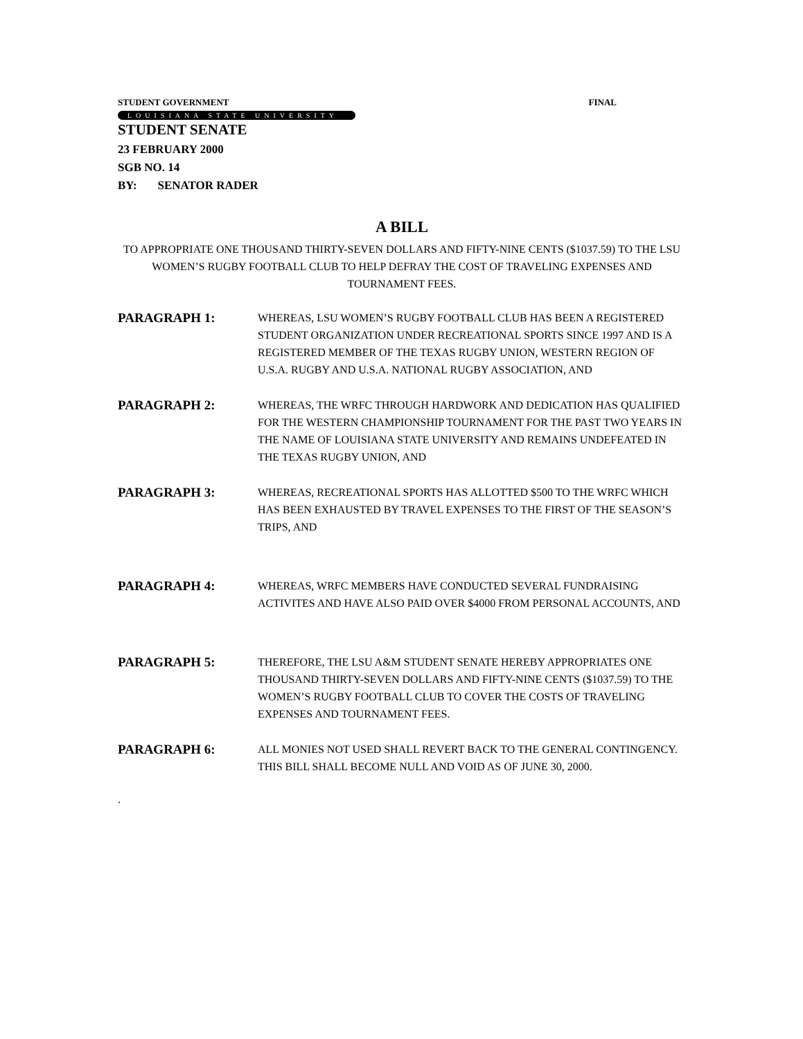STUDENT GOVERNMENT FINAL
LOUISIANA STATE UNIVERSITY
STUDENT SENATE
23 FEBRUARY 2000
SGB NO. 14
BY: SENATOR RADER
A BILL
TO APPROPRIATE ONE THOUSAND THIRTY-SEVEN DOLLARS AND FIFTY-NINE CENTS ($1037.59) TO THE LSU WOMEN’S RUGBY FOOTBALL CLUB TO HELP DEFRAY THE COST OF TRAVELING EXPENSES AND TOURNAMENT FEES.
PARAGRAPH 1:
WHEREAS, LSU WOMEN’S RUGBY FOOTBALL CLUB HAS BEEN A REGISTERED STUDENT ORGANIZATION UNDER RECREATIONAL SPORTS SINCE 1997 AND IS A REGISTERED MEMBER OF THE TEXAS RUGBY UNION, WESTERN REGION OF U.S.A. RUGBY AND U.S.A. NATIONAL RUGBY ASSOCIATION, AND
PARAGRAPH 2:
WHEREAS, THE WRFC THROUGH HARDWORK AND DEDICATION HAS QUALIFIED FOR THE WESTERN CHAMPIONSHIP TOURNAMENT FOR THE PAST TWO YEARS IN THE NAME OF LOUISIANA STATE UNIVERSITY AND REMAINS UNDEFEATED IN THE TEXAS RUGBY UNION, AND
PARAGRAPH 3:
WHEREAS, RECREATIONAL SPORTS HAS ALLOTTED $500 TO THE WRFC WHICH HAS BEEN EXHAUSTED BY TRAVEL EXPENSES TO THE FIRST OF THE SEASON’S TRIPS, AND
PARAGRAPH 4:
WHEREAS, WRFC MEMBERS HAVE CONDUCTED SEVERAL FUNDRAISING ACTIVITES AND HAVE ALSO PAID OVER $4000 FROM PERSONAL ACCOUNTS, AND
PARAGRAPH 5:
THEREFORE, THE LSU A&M STUDENT SENATE HEREBY APPROPRIATES ONE THOUSAND THIRTY-SEVEN DOLLARS AND FIFTY-NINE CENTS ($1037.59) TO THE WOMEN’S RUGBY FOOTBALL CLUB TO COVER THE COSTS OF TRAVELING EXPENSES AND TOURNAMENT FEES.
PARAGRAPH 6:
ALL MONIES NOT USED SHALL REVERT BACK TO THE GENERAL CONTINGENCY. THIS BILL SHALL BECOME NULL AND VOID AS OF JUNE 30, 2000.
.